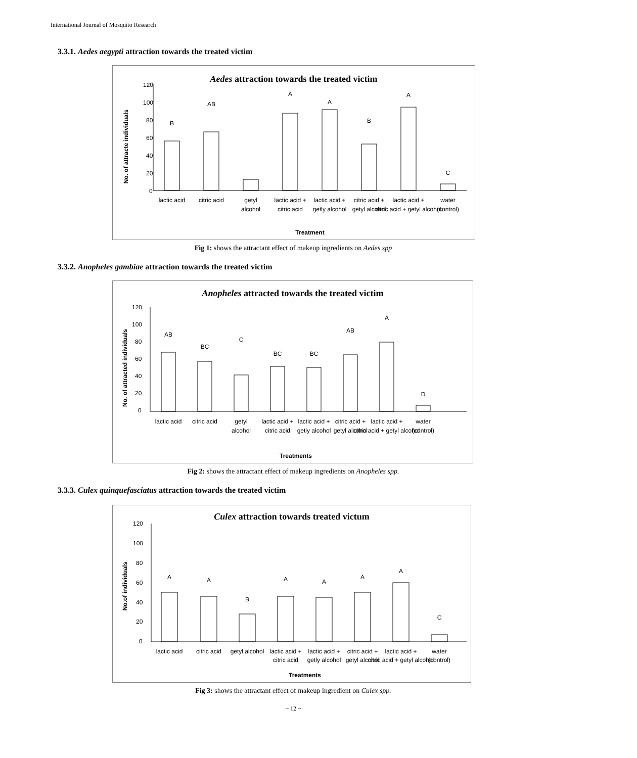International Journal of Mosquito Research
3.3.1. Aedes aegypti attraction towards the treated victim
Aedes attraction towards the treated victim
120
100
80
60
40
20
0
No. of attracte individuals
B
AB
A
A
B
A
C
lactic acid
citric acid
getyl
alcohol
lactic acid +
citric acid
lactic acid +
getly alcohol
citric acid +
getyl alcohol
lactic acid +
citric acid + getyl alcohol
water
(control)
Treatment
Fig 1: shows the attractant effect of makeup ingredients on Aedes spp
3.3.2. Anopheles gambiae attraction towards the treated victim
Anopheles attracted towards the treated victim
120
100
80
60
40
20
0
No. of attracted individuals
AB
BC
C
BC
BC
AB
A
D
lactic acid
citric acid
getyl
alcohol
lactic acid +
citric acid
lactic acid +
getly alcohol
citric acid +
getyl alcohol
lactic acid +
citric acid + getyl alcohol
water
(control)
Treatments
Fig 2: shows the attractant effect of makeup ingredients on Anopheles spp.
3.3.3. Culex quinquefasciatus attraction towards the treated victim
Culex attraction towards treated victum
120
100
80
60
40
20
0
No.of individuals
A
A
B
A
A
A
A
C
lactic acid
citric acid
getyl alcohol
lactic acid +
citric acid
lactic acid +
getly alcohol
citric acid +
getyl alcohol
lactic acid +
citric acid + getyl alcohol
water
(control)
Treatments
Fig 3: shows the attractant effect of makeup ingredient on Culex spp.
~ 12 ~